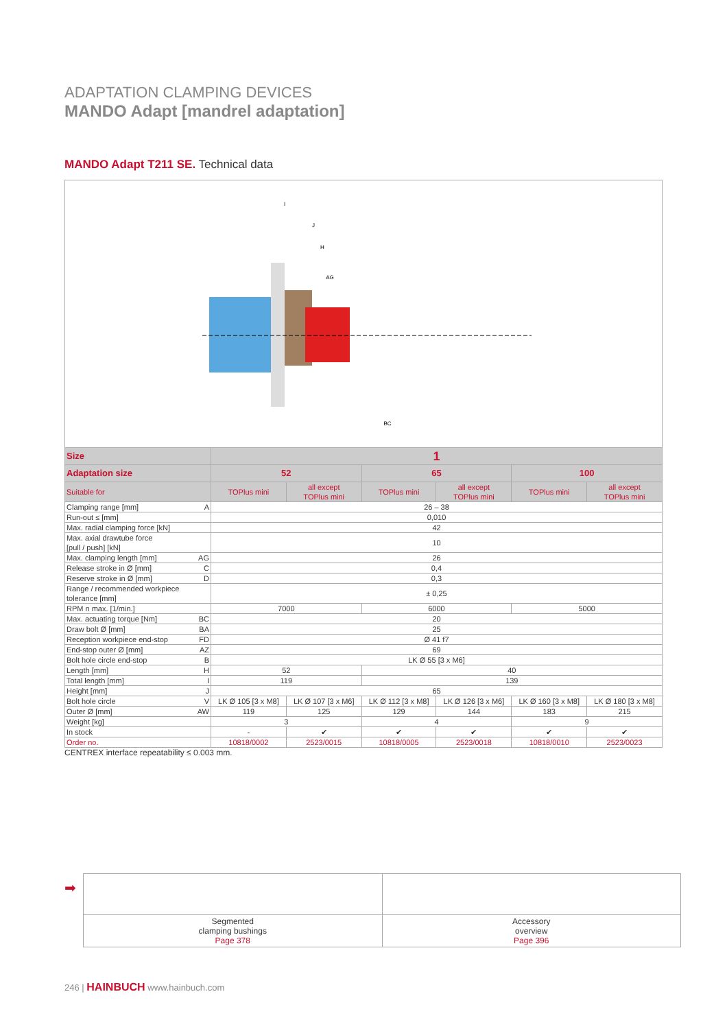ADAPTATION CLAMPING DEVICES
MANDO Adapt [mandrel adaptation]
MANDO Adapt T211 SE. Technical data
I
J
H
AG
BC
| Size | 1 | | | | | |
| --- | --- | --- | --- | --- | --- | --- |
| Adaptation size | 52 | | 65 | | 100 | |
| Suitable for | TOPlus mini | all except TOPlus mini | TOPlus mini | all except TOPlus mini | TOPlus mini | all except TOPlus mini |
| Clamping range [mm] A | 26 – 38 | | | | | |
| Run-out ≤ [mm] | 0,010 | | | | | |
| Max. radial clamping force [kN] | 42 | | | | | |
| Max. axial drawtube force [pull / push] [kN] | 10 | | | | | |
| Max. clamping length [mm] AG | 26 | | | | | |
| Release stroke in Ø [mm] C | 0,4 | | | | | |
| Reserve stroke in Ø [mm] D | 0,3 | | | | | |
| Range / recommended workpiece tolerance [mm] | ± 0,25 | | | | | |
| RPM n max. [1/min.] | 7000 | | 6000 | | 5000 | |
| Max. actuating torque [Nm] BC | 20 | | | | | |
| Draw bolt Ø [mm] BA | 25 | | | | | |
| Reception workpiece end-stop FD | Ø 41 f7 | | | | | |
| End-stop outer Ø [mm] AZ | 69 | | | | | |
| Bolt hole circle end-stop B | LK Ø 55 [3 x M6] | | | | | |
| Length [mm] H | 52 | | 40 | | | |
| Total length [mm] I | 119 | | 139 | | | |
| Height [mm] J | 65 | | | | | |
| Bolt hole circle V | LK Ø 105 [3 x M8] | LK Ø 107 [3 x M6] | LK Ø 112 [3 x M8] | LK Ø 126 [3 x M6] | LK Ø 160 [3 x M8] | LK Ø 180 [3 x M8] |
| Outer Ø [mm] AW | 119 | 125 | 129 | 144 | 183 | 215 |
| Weight [kg] | 3 | | 4 | | 9 | |
| In stock | - | ✔ | ✔ | ✔ | ✔ | ✔ |
| Order no. | 10818/0002 | 2523/0015 | 10818/0005 | 2523/0018 | 10818/0010 | 2523/0023 |
CENTREX interface repeatability ≤ 0.003 mm.
➡
| Segmented clamping bushings Page 378 | Accessory overview Page 396 |
246 | HAINBUCH www.hainbuch.com